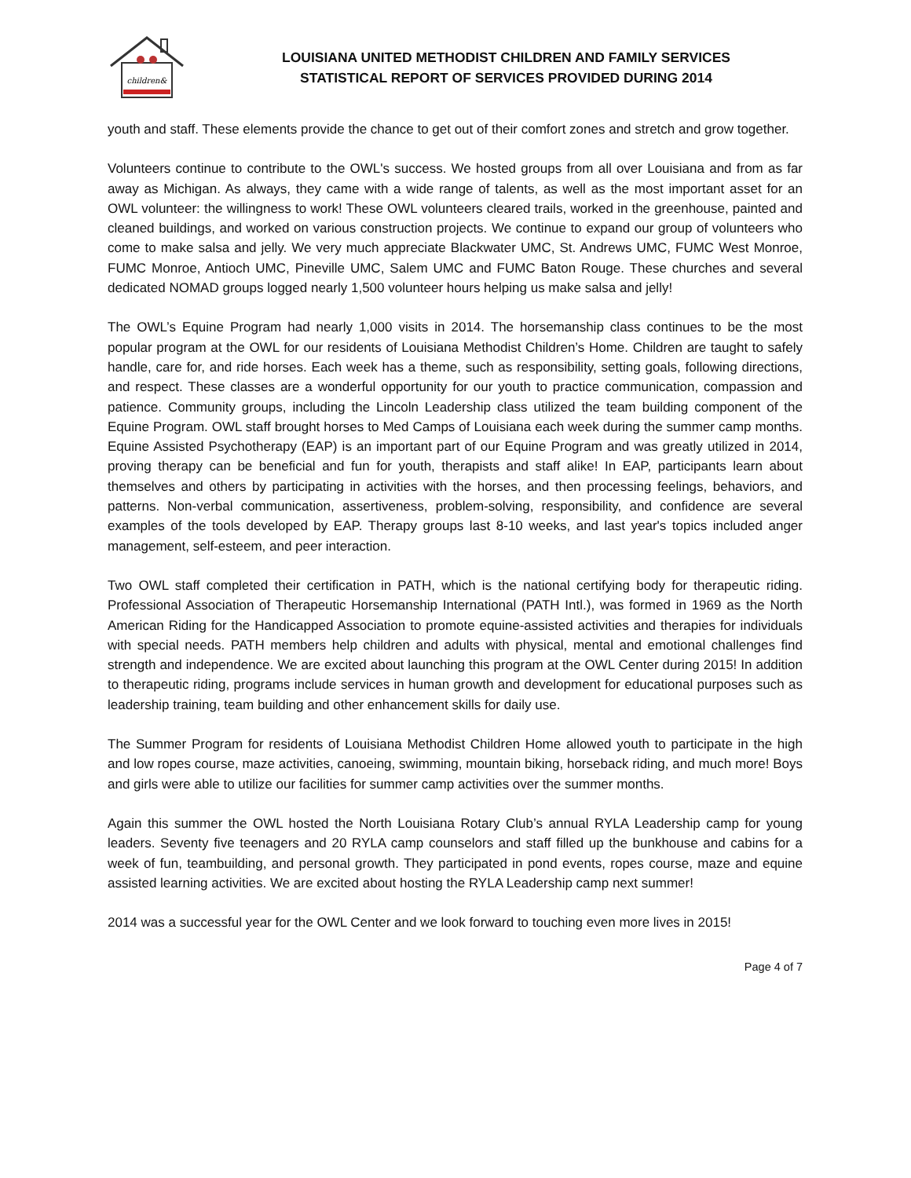children&
LOUISIANA UNITED METHODIST CHILDREN AND FAMILY SERVICES
STATISTICAL REPORT OF SERVICES PROVIDED DURING 2014
youth and staff. These elements provide the chance to get out of their comfort zones and stretch and grow together.
Volunteers continue to contribute to the OWL's success. We hosted groups from all over Louisiana and from as far away as Michigan. As always, they came with a wide range of talents, as well as the most important asset for an OWL volunteer: the willingness to work! These OWL volunteers cleared trails, worked in the greenhouse, painted and cleaned buildings, and worked on various construction projects. We continue to expand our group of volunteers who come to make salsa and jelly. We very much appreciate Blackwater UMC, St. Andrews UMC, FUMC West Monroe, FUMC Monroe, Antioch UMC, Pineville UMC, Salem UMC and FUMC Baton Rouge. These churches and several dedicated NOMAD groups logged nearly 1,500 volunteer hours helping us make salsa and jelly!
The OWL’s Equine Program had nearly 1,000 visits in 2014. The horsemanship class continues to be the most popular program at the OWL for our residents of Louisiana Methodist Children’s Home. Children are taught to safely handle, care for, and ride horses. Each week has a theme, such as responsibility, setting goals, following directions, and respect. These classes are a wonderful opportunity for our youth to practice communication, compassion and patience. Community groups, including the Lincoln Leadership class utilized the team building component of the Equine Program. OWL staff brought horses to Med Camps of Louisiana each week during the summer camp months. Equine Assisted Psychotherapy (EAP) is an important part of our Equine Program and was greatly utilized in 2014, proving therapy can be beneficial and fun for youth, therapists and staff alike! In EAP, participants learn about themselves and others by participating in activities with the horses, and then processing feelings, behaviors, and patterns. Non-verbal communication, assertiveness, problem-solving, responsibility, and confidence are several examples of the tools developed by EAP. Therapy groups last 8-10 weeks, and last year's topics included anger management, self-esteem, and peer interaction.
Two OWL staff completed their certification in PATH, which is the national certifying body for therapeutic riding. Professional Association of Therapeutic Horsemanship International (PATH Intl.), was formed in 1969 as the North American Riding for the Handicapped Association to promote equine-assisted activities and therapies for individuals with special needs. PATH members help children and adults with physical, mental and emotional challenges find strength and independence. We are excited about launching this program at the OWL Center during 2015! In addition to therapeutic riding, programs include services in human growth and development for educational purposes such as leadership training, team building and other enhancement skills for daily use.
The Summer Program for residents of Louisiana Methodist Children Home allowed youth to participate in the high and low ropes course, maze activities, canoeing, swimming, mountain biking, horseback riding, and much more! Boys and girls were able to utilize our facilities for summer camp activities over the summer months.
Again this summer the OWL hosted the North Louisiana Rotary Club’s annual RYLA Leadership camp for young leaders. Seventy five teenagers and 20 RYLA camp counselors and staff filled up the bunkhouse and cabins for a week of fun, teambuilding, and personal growth. They participated in pond events, ropes course, maze and equine assisted learning activities. We are excited about hosting the RYLA Leadership camp next summer!
2014 was a successful year for the OWL Center and we look forward to touching even more lives in 2015!
Page 4 of 7